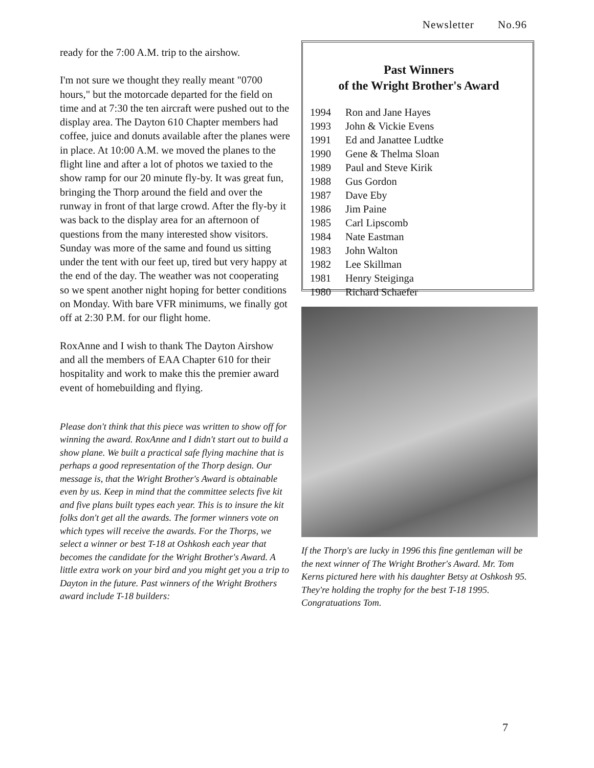Newsletter No.96
ready for the 7:00 A.M. trip to the airshow.
I'm not sure we thought they really meant "0700 hours," but the motorcade departed for the field on time and at 7:30 the ten aircraft were pushed out to the display area. The Dayton 610 Chapter members had coffee, juice and donuts available after the planes were in place. At 10:00 A.M. we moved the planes to the flight line and after a lot of photos we taxied to the show ramp for our 20 minute fly-by. It was great fun, bringing the Thorp around the field and over the runway in front of that large crowd. After the fly-by it was back to the display area for an afternoon of questions from the many interested show visitors. Sunday was more of the same and found us sitting under the tent with our feet up, tired but very happy at the end of the day. The weather was not cooperating so we spent another night hoping for better conditions on Monday. With bare VFR minimums, we finally got off at 2:30 P.M. for our flight home.
RoxAnne and I wish to thank The Dayton Airshow and all the members of EAA Chapter 610 for their hospitality and work to make this the premier award event of homebuilding and flying.
Please don't think that this piece was written to show off for winning the award. RoxAnne and I didn't start out to build a show plane. We built a practical safe flying machine that is perhaps a good representation of the Thorp design. Our message is, that the Wright Brother's Award is obtainable even by us. Keep in mind that the committee selects five kit and five plans built types each year. This is to insure the kit folks don't get all the awards. The former winners vote on which types will receive the awards. For the Thorps, we select a winner or best T-18 at Oshkosh each year that becomes the candidate for the Wright Brother's Award. A little extra work on your bird and you might get you a trip to Dayton in the future. Past winners of the Wright Brothers award include T-18 builders:
Past Winners
of the Wright Brother's Award
| 1994 | Ron and Jane Hayes |
| 1993 | John & Vickie Evens |
| 1991 | Ed and Janattee Ludtke |
| 1990 | Gene & Thelma Sloan |
| 1989 | Paul and Steve Kirik |
| 1988 | Gus Gordon |
| 1987 | Dave Eby |
| 1986 | Jim Paine |
| 1985 | Carl Lipscomb |
| 1984 | Nate Eastman |
| 1983 | John Walton |
| 1982 | Lee Skillman |
| 1981 | Henry Steiginga |
| 1980 | Richard Schaefer |
If the Thorp's are lucky in 1996 this fine gentleman will be the next winner of The Wright Brother's Award. Mr. Tom Kerns pictured here with his daughter Betsy at Oshkosh 95. They're holding the trophy for the best T-18 1995. Congratuations Tom.
7